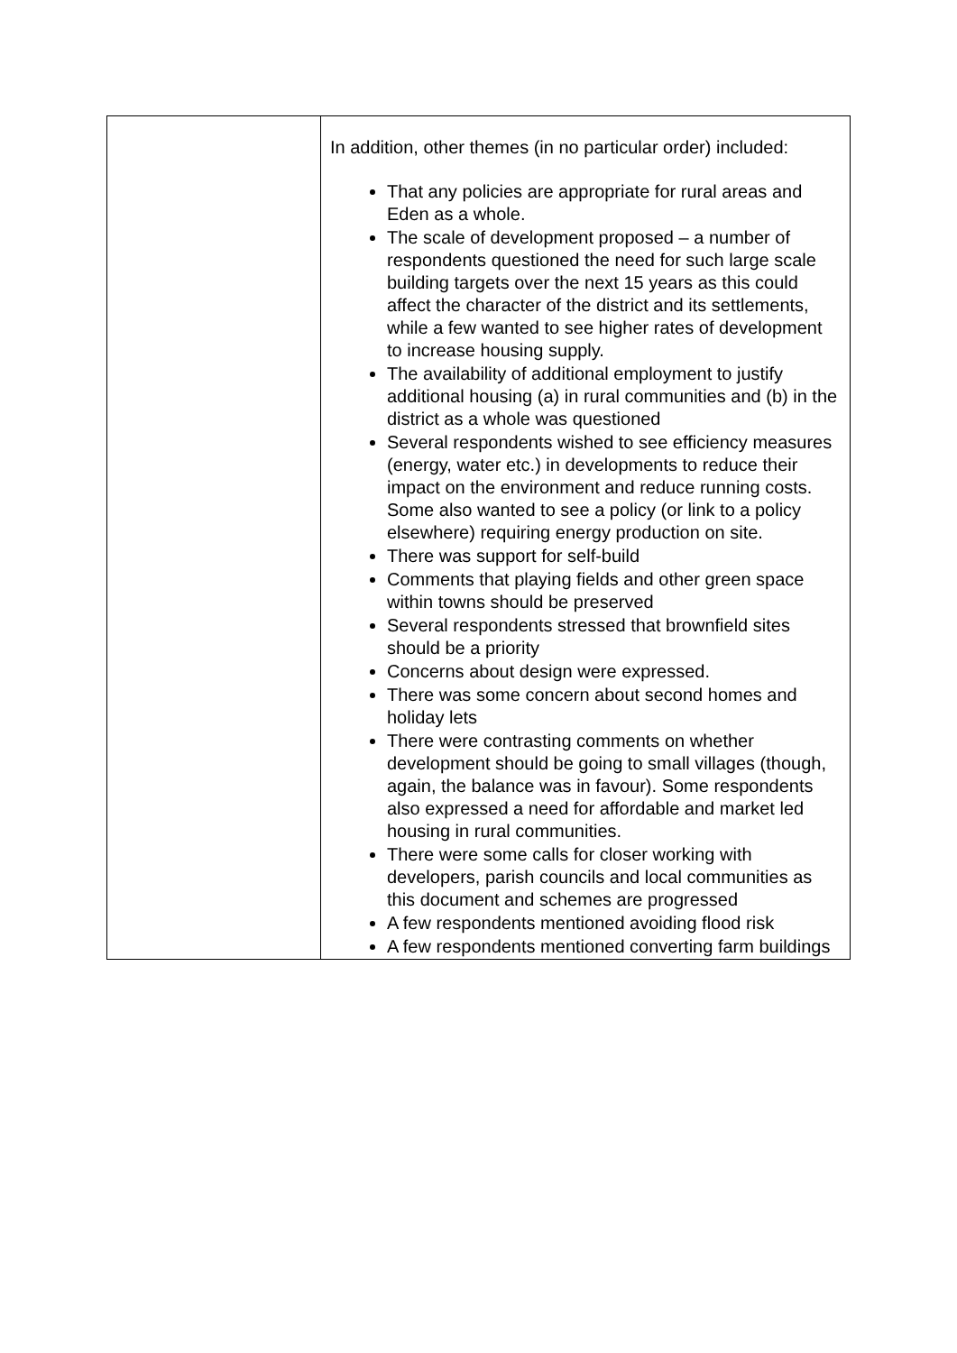| | In addition, other themes (in no particular order) included: That any policies are appropriate for rural areas and Eden as a whole. The scale of development proposed – a number of respondents questioned the need for such large scale building targets over the next 15 years as this could affect the character of the district and its settlements, while a few wanted to see higher rates of development to increase housing supply. The availability of additional employment to justify additional housing (a) in rural communities and (b) in the district as a whole was questioned Several respondents wished to see efficiency measures (energy, water etc.) in developments to reduce their impact on the environment and reduce running costs. Some also wanted to see a policy (or link to a policy elsewhere) requiring energy production on site. There was support for self-build Comments that playing fields and other green space within towns should be preserved Several respondents stressed that brownfield sites should be a priority Concerns about design were expressed. There was some concern about second homes and holiday lets There were contrasting comments on whether development should be going to small villages (though, again, the balance was in favour). Some respondents also expressed a need for affordable and market led housing in rural communities. There were some calls for closer working with developers, parish councils and local communities as this document and schemes are progressed A few respondents mentioned avoiding flood risk A few respondents mentioned converting farm buildings |